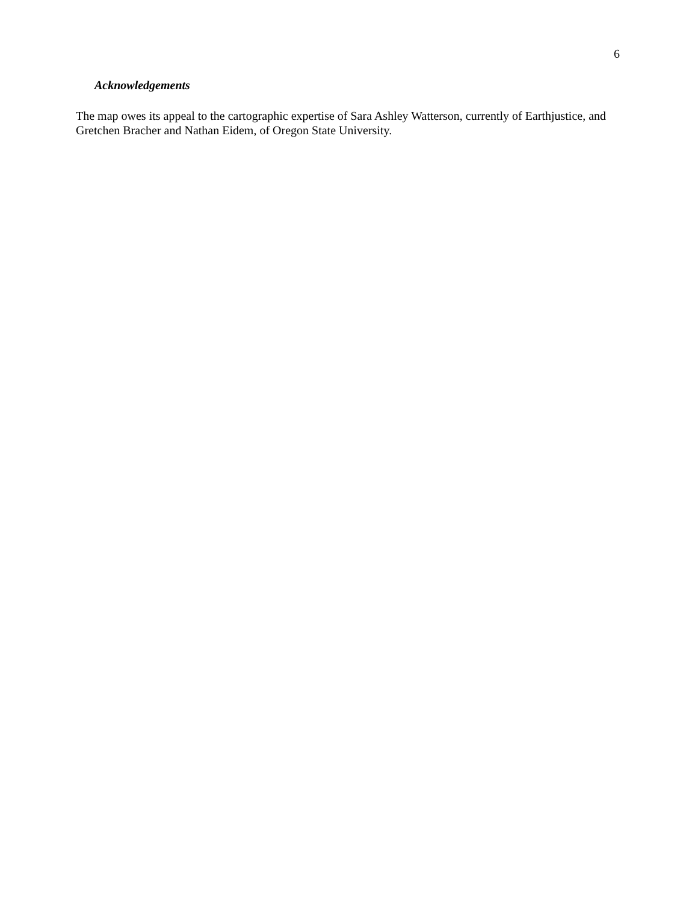6
Acknowledgements
The map owes its appeal to the cartographic expertise of Sara Ashley Watterson, currently of Earthjustice, and Gretchen Bracher and Nathan Eidem, of Oregon State University.